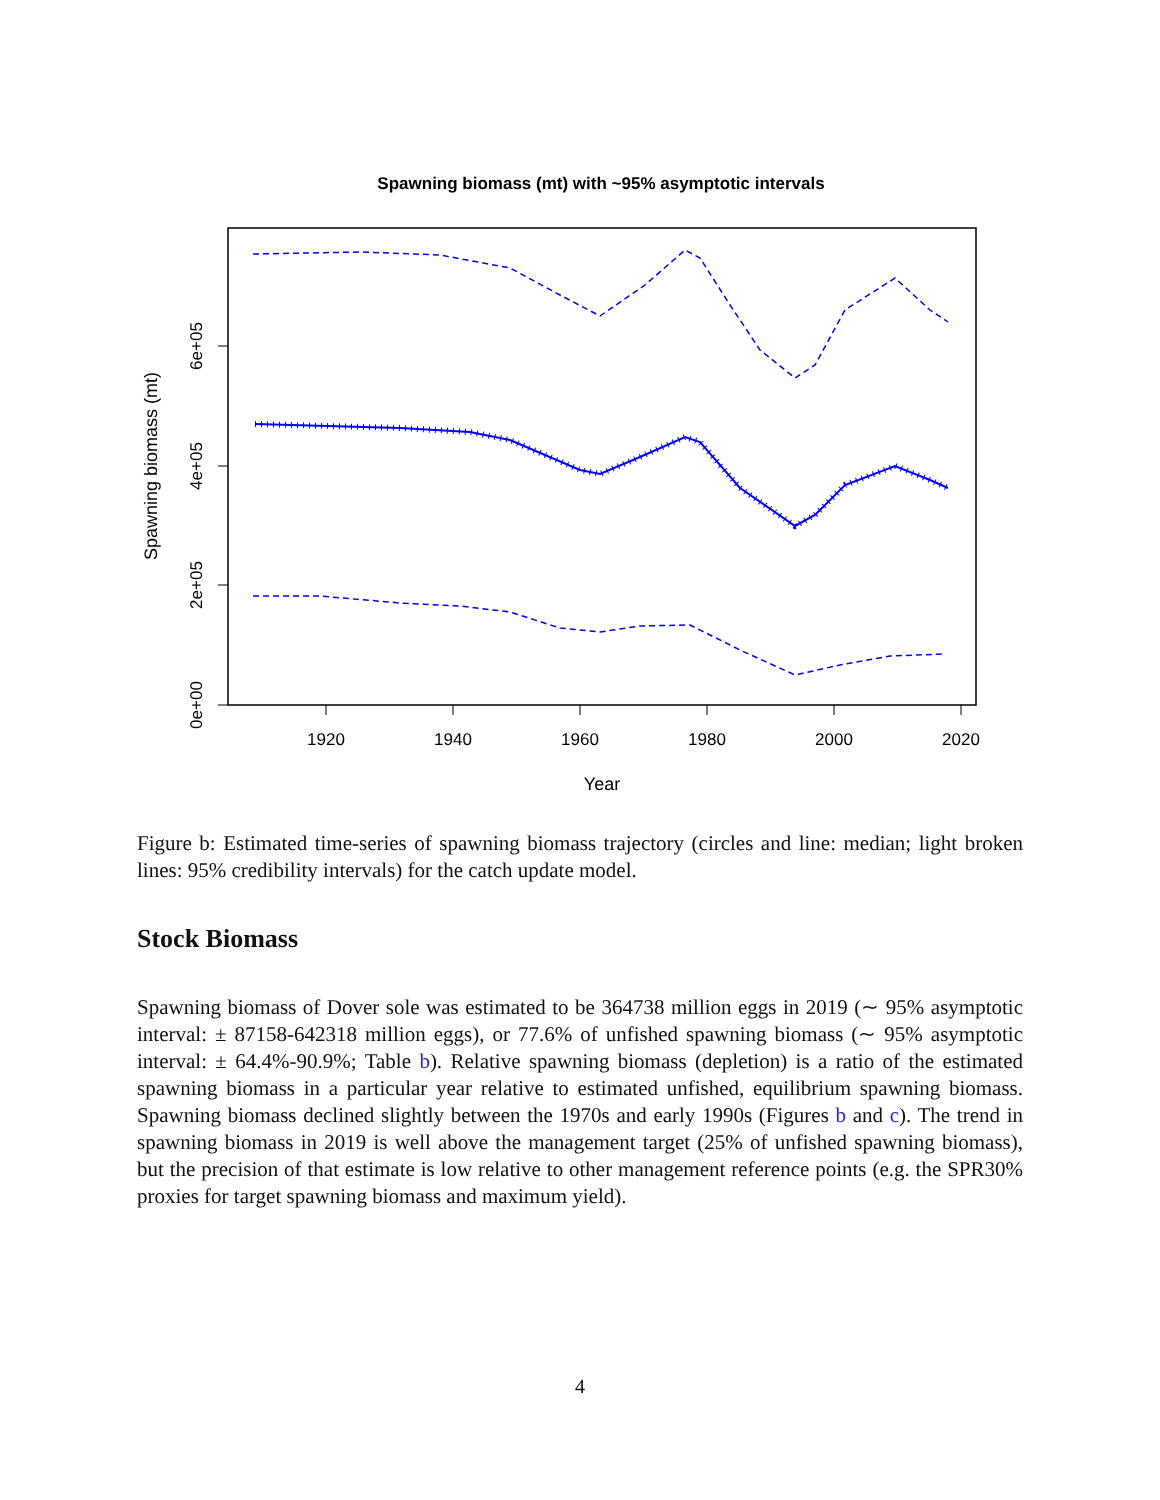Spawning biomass (mt) with ~95% asymptotic intervals
1920
1940
1960
1980
2000
2020
Year
0e+00
2e+05
4e+05
6e+05
Spawning biomass (mt)
Figure b: Estimated time-series of spawning biomass trajectory (circles and line: median; light broken lines: 95% credibility intervals) for the catch update model.
Stock Biomass
Spawning biomass of Dover sole was estimated to be 364738 million eggs in 2019 (∼ 95% asymptotic interval: ± 87158-642318 million eggs), or 77.6% of unfished spawning biomass (∼ 95% asymptotic interval: ± 64.4%-90.9%; Table b). Relative spawning biomass (depletion) is a ratio of the estimated spawning biomass in a particular year relative to estimated unfished, equilibrium spawning biomass. Spawning biomass declined slightly between the 1970s and early 1990s (Figures b and c). The trend in spawning biomass in 2019 is well above the management target (25% of unfished spawning biomass), but the precision of that estimate is low relative to other management reference points (e.g. the SPR30% proxies for target spawning biomass and maximum yield).
4